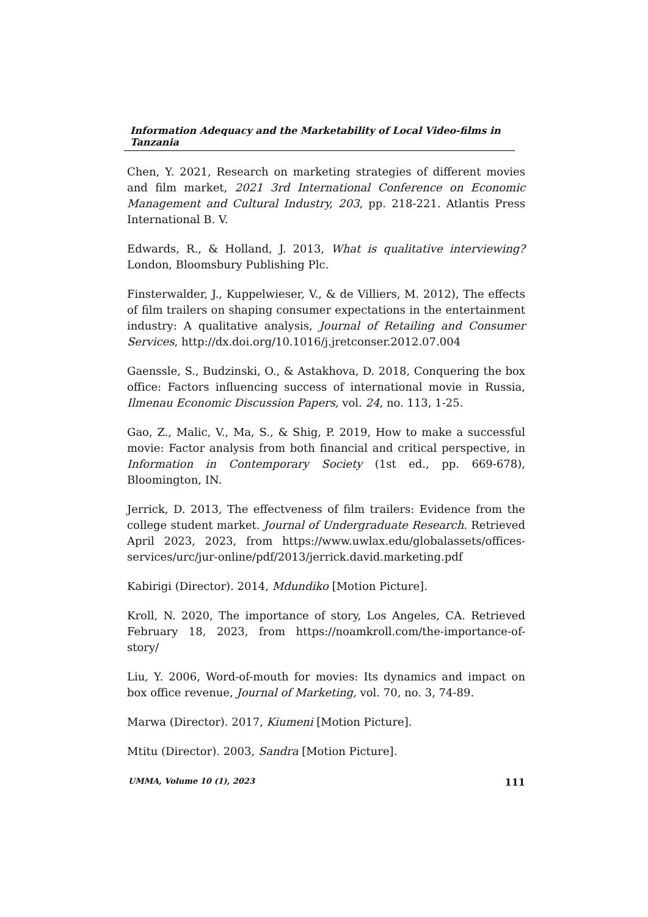Information Adequacy and the Marketability of Local Video-films in Tanzania
Chen, Y. 2021, Research on marketing strategies of different movies and film market, 2021 3rd International Conference on Economic Management and Cultural Industry, 203, pp. 218-221. Atlantis Press International B. V.
Edwards, R., & Holland, J. 2013, What is qualitative interviewing? London, Bloomsbury Publishing Plc.
Finsterwalder, J., Kuppelwieser, V., & de Villiers, M. 2012), The effects of film trailers on shaping consumer expectations in the entertainment industry: A qualitative analysis, Journal of Retailing and Consumer Services, http://dx.doi.org/10.1016/j.jretconser.2012.07.004
Gaenssle, S., Budzinski, O., & Astakhova, D. 2018, Conquering the box office: Factors influencing success of international movie in Russia, Ilmenau Economic Discussion Papers, vol. 24, no. 113, 1-25.
Gao, Z., Malic, V., Ma, S., & Shig, P. 2019, How to make a successful movie: Factor analysis from both financial and critical perspective, in Information in Contemporary Society (1st ed., pp. 669-678), Bloomington, IN.
Jerrick, D. 2013, The effectveness of film trailers: Evidence from the college student market. Journal of Undergraduate Research. Retrieved April 2023, 2023, from https://www.uwlax.edu/globalassets/offices-services/urc/jur-online/pdf/2013/jerrick.david.marketing.pdf
Kabirigi (Director). 2014, Mdundiko [Motion Picture].
Kroll, N. 2020, The importance of story, Los Angeles, CA. Retrieved February 18, 2023, from https://noamkroll.com/the-importance-of-story/
Liu, Y. 2006, Word-of-mouth for movies: Its dynamics and impact on box office revenue, Journal of Marketing, vol. 70, no. 3, 74-89.
Marwa (Director). 2017, Kiumeni [Motion Picture].
Mtitu (Director). 2003, Sandra [Motion Picture].
UMMA, Volume 10 (1), 2023 111